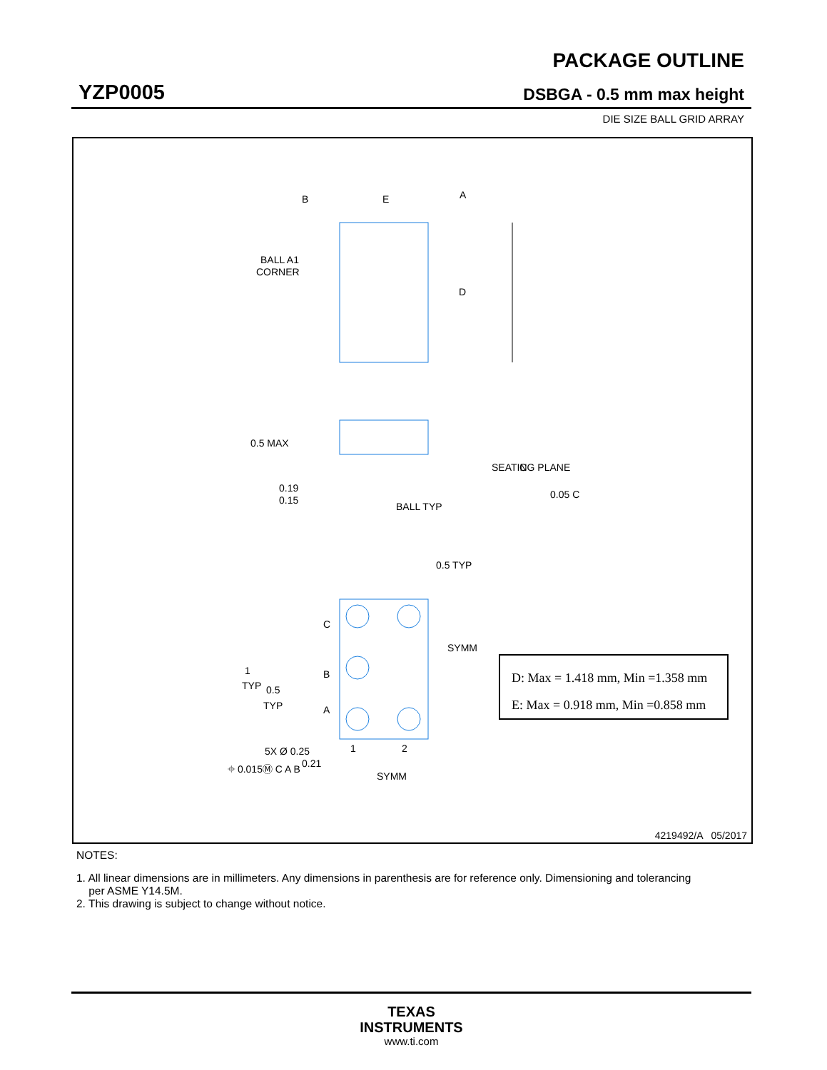YZP0005
PACKAGE OUTLINE
DSBGA - 0.5 mm max height
DIE SIZE BALL GRID ARRAY
B
E
A
D
BALL A1
CORNER
0.5 MAX
0.19
0.15
BALL TYP
C
SEATING PLANE
0.05 C
0.5 TYP
C
B
A
1
TYP
0.5
TYP
SYMM
1
2
SYMM
5X Ø 0.25
0.21
⌖ 0.015Ⓜ C A B
D: Max = 1.418 mm, Min =1.358 mm
E: Max = 0.918 mm, Min =0.858 mm
4219492/A 05/2017
NOTES:
1. All linear dimensions are in millimeters. Any dimensions in parenthesis are for reference only. Dimensioning and tolerancing
per ASME Y14.5M.
2. This drawing is subject to change without notice.
TEXAS
INSTRUMENTS
www.ti.com